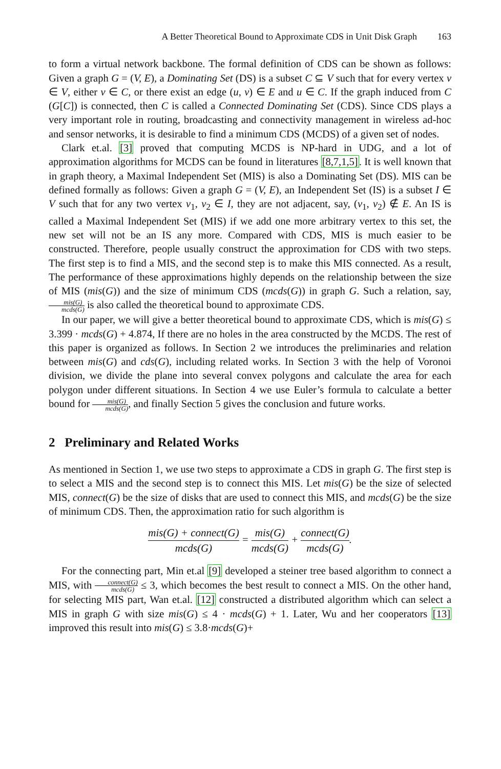A Better Theoretical Bound to Approximate CDS in Unit Disk Graph 163
to form a virtual network backbone. The formal definition of CDS can be shown as follows: Given a graph G = (V, E), a Dominating Set (DS) is a subset C ⊆ V such that for every vertex v ∈ V, either v ∈ C, or there exist an edge (u, v) ∈ E and u ∈ C. If the graph induced from C (G[C]) is connected, then C is called a Connected Dominating Set (CDS). Since CDS plays a very important role in routing, broadcasting and connectivity management in wireless ad-hoc and sensor networks, it is desirable to find a minimum CDS (MCDS) of a given set of nodes.
Clark et.al. [3] proved that computing MCDS is NP-hard in UDG, and a lot of approximation algorithms for MCDS can be found in literatures [8,7,1,5]. It is well known that in graph theory, a Maximal Independent Set (MIS) is also a Dominating Set (DS). MIS can be defined formally as follows: Given a graph G = (V, E), an Independent Set (IS) is a subset I ∈ V such that for any two vertex v<sub>1</sub>, v<sub>2</sub> ∈ I, they are not adjacent, say, (v<sub>1</sub>, v<sub>2</sub>) ∉ E. An IS is called a Maximal Independent Set (MIS) if we add one more arbitrary vertex to this set, the new set will not be an IS any more. Compared with CDS, MIS is much easier to be constructed. Therefore, people usually construct the approximation for CDS with two steps. The first step is to find a MIS, and the second step is to make this MIS connected. As a result, The performance of these approximations highly depends on the relationship between the size of MIS (mis(G)) and the size of minimum CDS (mcds(G)) in graph G. Such a relation, say, mis(G) mcds(G) is also called the theoretical bound to approximate CDS.
In our paper, we will give a better theoretical bound to approximate CDS, which is mis(G) ≤ 3.399 · mcds(G) + 4.874, If there are no holes in the area constructed by the MCDS. The rest of this paper is organized as follows. In Section 2 we introduces the preliminaries and relation between mis(G) and cds(G), including related works. In Section 3 with the help of Voronoi division, we divide the plane into several convex polygons and calculate the area for each polygon under different situations. In Section 4 we use Euler’s formula to calculate a better bound for mis(G) mcds(G), and finally Section 5 gives the conclusion and future works.
2 Preliminary and Related Works
As mentioned in Section 1, we use two steps to approximate a CDS in graph G. The first step is to select a MIS and the second step is to connect this MIS. Let mis(G) be the size of selected MIS, connect(G) be the size of disks that are used to connect this MIS, and mcds(G) be the size of minimum CDS. Then, the approximation ratio for such algorithm is
mis(G) + connect(G) mcds(G) = mis(G) mcds(G) + connect(G) mcds(G).
For the connecting part, Min et.al [9] developed a steiner tree based algorithm to connect a MIS, with connect(G) mcds(G) ≤ 3, which becomes the best result to connect a MIS. On the other hand, for selecting MIS part, Wan et.al. [12] constructed a distributed algorithm which can select a MIS in graph G with size mis(G) ≤ 4 · mcds(G) + 1. Later, Wu and her cooperators [13] improved this result into mis(G) ≤ 3.8·mcds(G)+